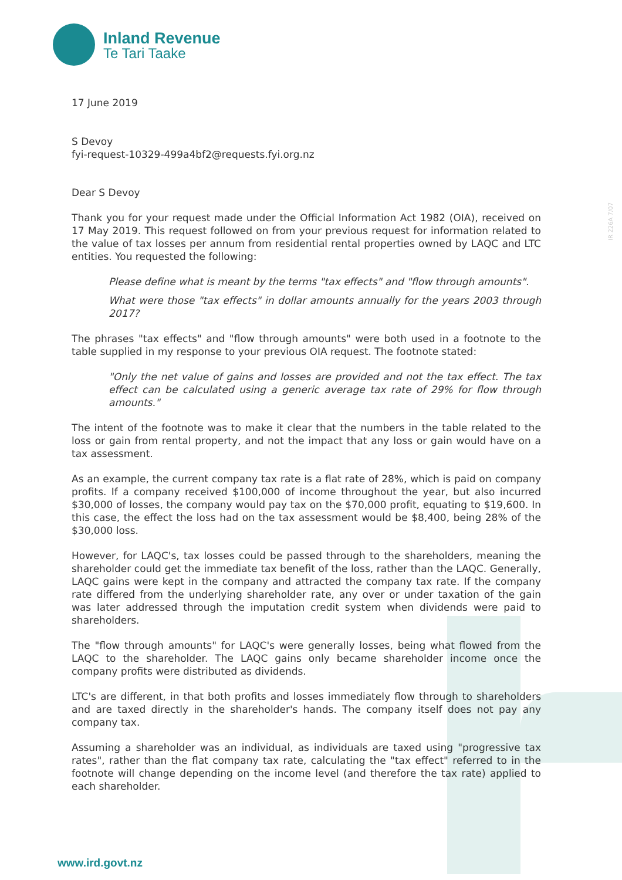Inland Revenue
Te Tari Taake
17 June 2019
S Devoy
fyi-request-10329-499a4bf2@requests.fyi.org.nz
Dear S Devoy
Thank you for your request made under the Official Information Act 1982 (OIA), received on 17 May 2019. This request followed on from your previous request for information related to the value of tax losses per annum from residential rental properties owned by LAQC and LTC entities. You requested the following:
Please define what is meant by the terms "tax effects" and "flow through amounts".
What were those "tax effects" in dollar amounts annually for the years 2003 through 2017?
The phrases "tax effects" and "flow through amounts" were both used in a footnote to the table supplied in my response to your previous OIA request. The footnote stated:
"Only the net value of gains and losses are provided and not the tax effect. The tax effect can be calculated using a generic average tax rate of 29% for flow through amounts."
The intent of the footnote was to make it clear that the numbers in the table related to the loss or gain from rental property, and not the impact that any loss or gain would have on a tax assessment.
As an example, the current company tax rate is a flat rate of 28%, which is paid on company profits. If a company received $100,000 of income throughout the year, but also incurred $30,000 of losses, the company would pay tax on the $70,000 profit, equating to $19,600. In this case, the effect the loss had on the tax assessment would be $8,400, being 28% of the $30,000 loss.
However, for LAQC's, tax losses could be passed through to the shareholders, meaning the shareholder could get the immediate tax benefit of the loss, rather than the LAQC. Generally, LAQC gains were kept in the company and attracted the company tax rate. If the company rate differed from the underlying shareholder rate, any over or under taxation of the gain was later addressed through the imputation credit system when dividends were paid to shareholders.
The "flow through amounts" for LAQC's were generally losses, being what flowed from the LAQC to the shareholder. The LAQC gains only became shareholder income once the company profits were distributed as dividends.
LTC's are different, in that both profits and losses immediately flow through to shareholders and are taxed directly in the shareholder's hands. The company itself does not pay any company tax.
Assuming a shareholder was an individual, as individuals are taxed using "progressive tax rates", rather than the flat company tax rate, calculating the "tax effect" referred to in the footnote will change depending on the income level (and therefore the tax rate) applied to each shareholder.
IR 226A 7/07
www.ird.govt.nz